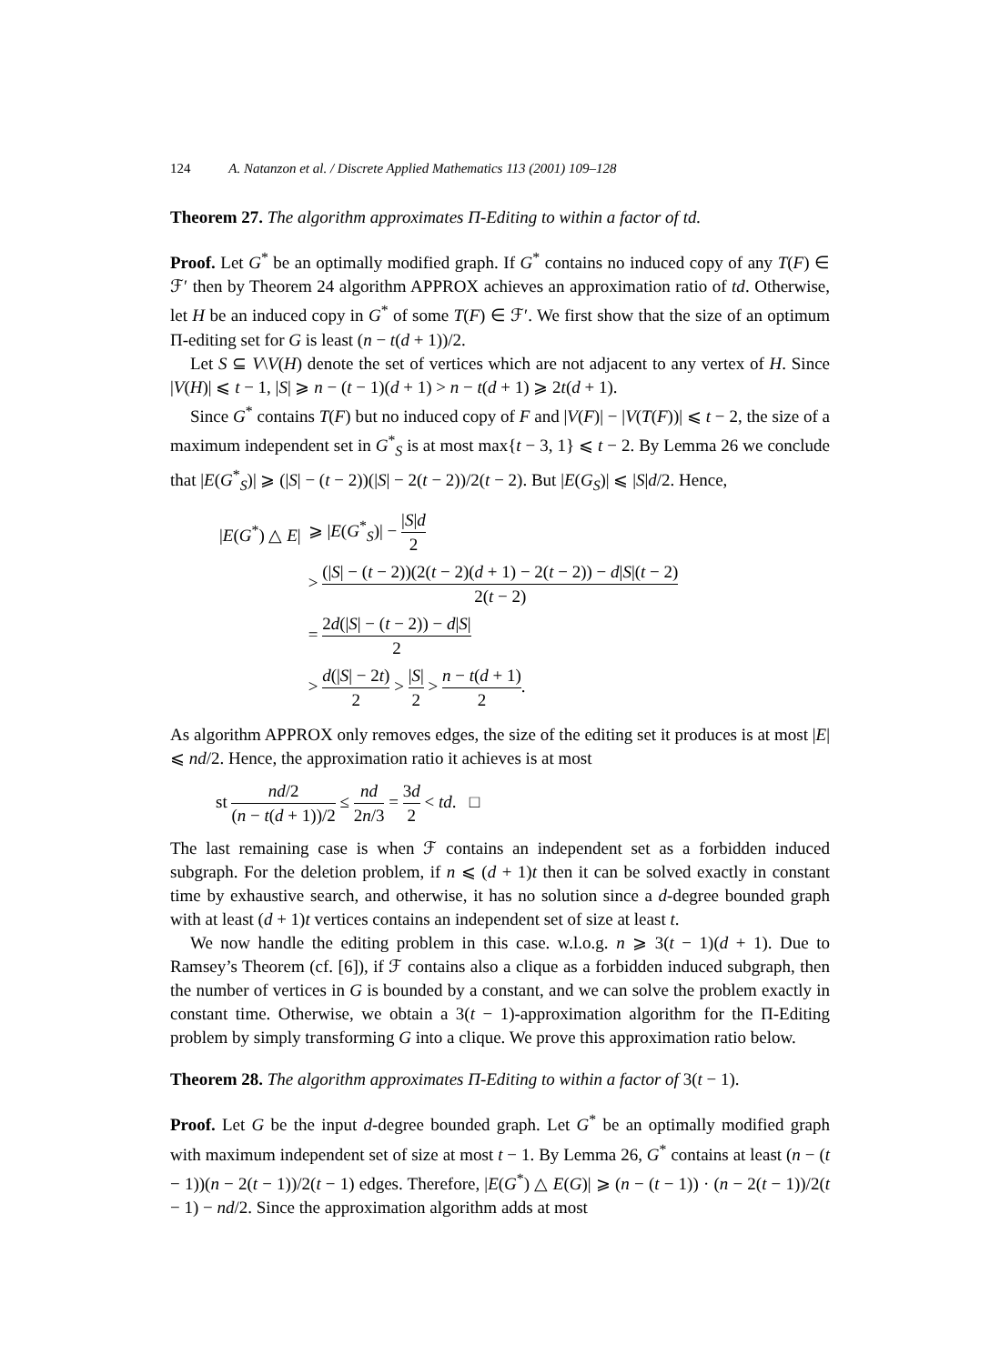124 A. Natanzon et al. / Discrete Applied Mathematics 113 (2001) 109–128
Theorem 27. The algorithm approximates Π-Editing to within a factor of td.
Proof. Let G<sup>*</sup> be an optimally modified graph. If G<sup>*</sup> contains no induced copy of any T(F) ∈ ℱ′ then by Theorem 24 algorithm APPROX achieves an approximation ratio of td. Otherwise, let H be an induced copy in G<sup>*</sup> of some T(F) ∈ ℱ′. We first show that the size of an optimum Π-editing set for G is least (n − t(d + 1))/2.
Let S ⊆ V\V(H) denote the set of vertices which are not adjacent to any vertex of H. Since |V(H)| ⩽ t − 1, |S| ⩾ n − (t − 1)(d + 1) > n − t(d + 1) ⩾ 2t(d + 1).
Since G<sup>*</sup> contains T(F) but no induced copy of F and |V(F)| − |V(T(F))| ⩽ t − 2, the size of a maximum independent set in G<sup>*</sup><sub>S</sub> is at most max{t − 3, 1} ⩽ t − 2. By Lemma 26 we conclude that |E(G<sup>*</sup><sub>S</sub>)| ⩾ (|S| − (t − 2))(|S| − 2(t − 2))/2(t − 2). But |E(G<sub>S</sub>)| ⩽ |S|d/2. Hence,
| / E ( G<sup>*</sup>) △ E / | ⩾ / E ( G<sup>*</sup><sub>S</sub>)/ − / S / d 2 |
| | > (/ S / − ( t − 2))(2( t − 2)( d + 1) − 2( t − 2)) − d / S /( t − 2) 2( t − 2) |
| | = 2 d (/ S / − ( t − 2)) − d / S / 2 |
| | > d (/ S / − 2 t ) 2 > / S / 2 > n − t ( d + 1) 2 . |
As algorithm APPROX only removes edges, the size of the editing set it produces is at most |E| ⩽ nd/2. Hence, the approximation ratio it achieves is at most
st nd/2 (n − t(d + 1))/2 ≤ nd 2n/3 = 3d 2 < td. □
The last remaining case is when ℱ contains an independent set as a forbidden induced subgraph. For the deletion problem, if n ⩽ (d + 1)t then it can be solved exactly in constant time by exhaustive search, and otherwise, it has no solution since a d-degree bounded graph with at least (d + 1)t vertices contains an independent set of size at least t.
We now handle the editing problem in this case. w.l.o.g. n ⩾ 3(t − 1)(d + 1). Due to Ramsey’s Theorem (cf. [6]), if ℱ contains also a clique as a forbidden induced subgraph, then the number of vertices in G is bounded by a constant, and we can solve the problem exactly in constant time. Otherwise, we obtain a 3(t − 1)-approximation algorithm for the Π-Editing problem by simply transforming G into a clique. We prove this approximation ratio below.
Theorem 28. The algorithm approximates Π-Editing to within a factor of 3(t − 1).
Proof. Let G be the input d-degree bounded graph. Let G<sup>*</sup> be an optimally modified graph with maximum independent set of size at most t − 1. By Lemma 26, G<sup>*</sup> contains at least (n − (t − 1))(n − 2(t − 1))/2(t − 1) edges. Therefore, |E(G<sup>*</sup>) △ E(G)| ⩾ (n − (t − 1)) · (n − 2(t − 1))/2(t − 1) − nd/2. Since the approximation algorithm adds at most